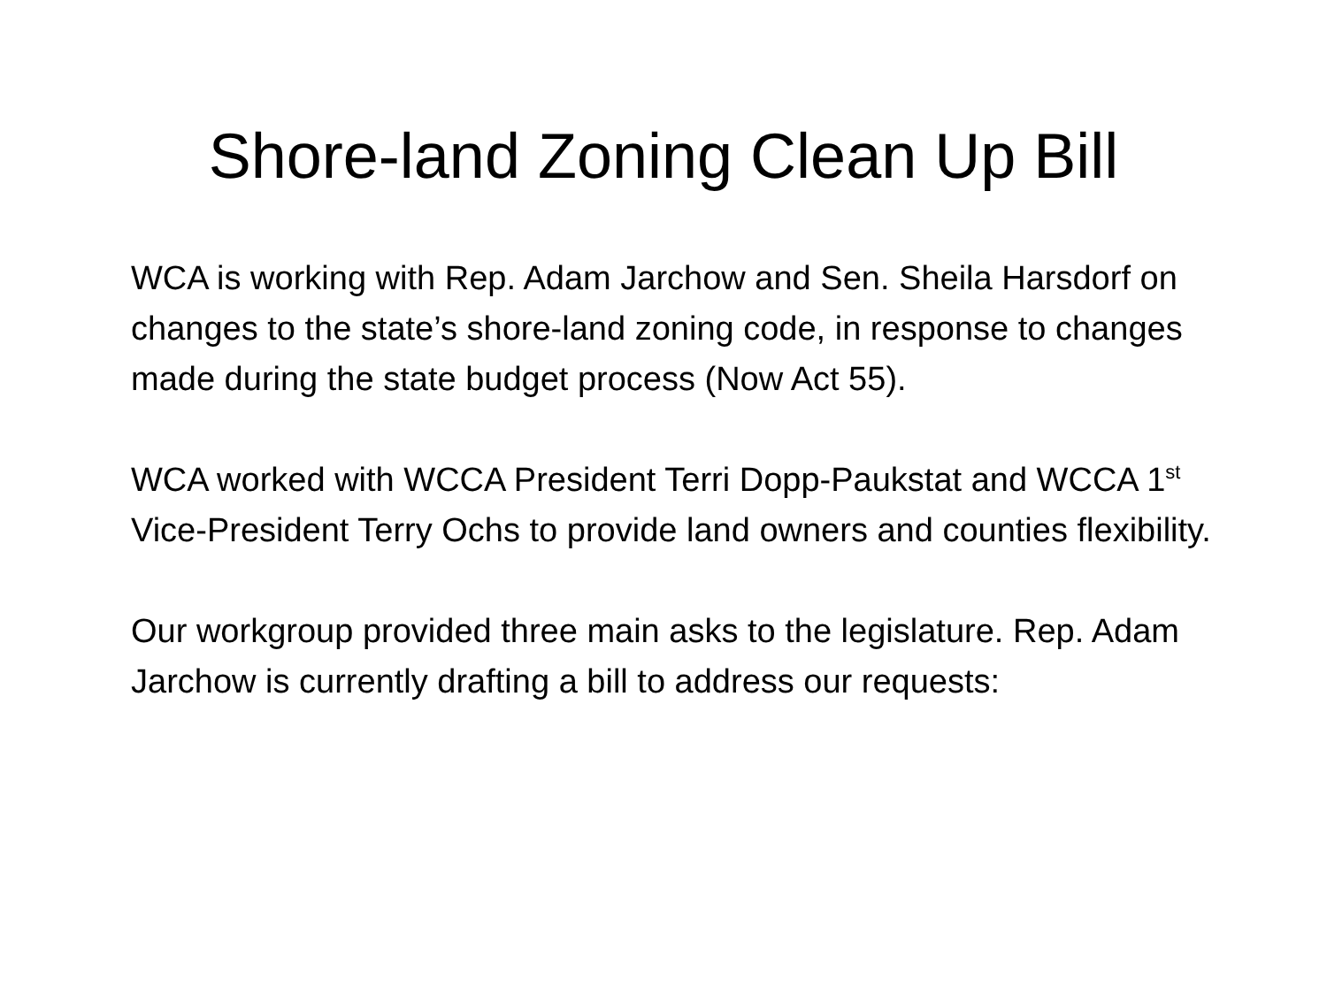Shore-land Zoning Clean Up Bill
WCA is working with Rep. Adam Jarchow and Sen. Sheila Harsdorf on changes to the state’s shore-land zoning code, in response to changes made during the state budget process (Now Act 55).
WCA worked with WCCA President Terri Dopp-Paukstat and WCCA 1<sup>st</sup> Vice-President Terry Ochs to provide land owners and counties flexibility.
Our workgroup provided three main asks to the legislature. Rep. Adam Jarchow is currently drafting a bill to address our requests: